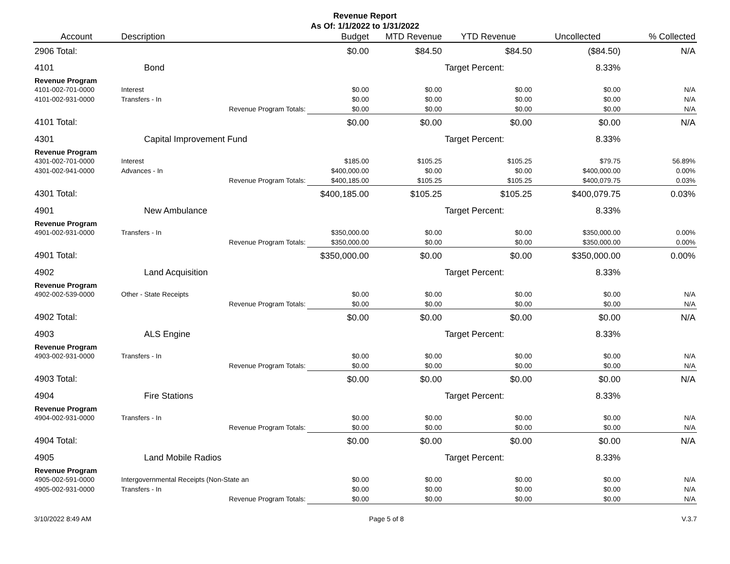Revenue Report
As Of: 1/1/2022 to 1/31/2022
| Account | Description | Budget | MTD Revenue | YTD Revenue | Uncollected | % Collected |
| --- | --- | --- | --- | --- | --- | --- |
| 2906 Total: | | $0.00 | $84.50 | $84.50 | ($84.50) | N/A |
| 4101 | Bond | | | Target Percent: | 8.33% | |
| Revenue Program | | | | | | |
| 4101-002-701-0000 | Interest | $0.00 | $0.00 | $0.00 | $0.00 | N/A |
| 4101-002-931-0000 | Transfers - In | $0.00 | $0.00 | $0.00 | $0.00 | N/A |
| | Revenue Program Totals: | $0.00 | $0.00 | $0.00 | $0.00 | N/A |
| 4101 Total: | | $0.00 | $0.00 | $0.00 | $0.00 | N/A |
| 4301 | Capital Improvement Fund | | | Target Percent: | 8.33% | |
| Revenue Program | | | | | | |
| 4301-002-701-0000 | Interest | $185.00 | $105.25 | $105.25 | $79.75 | 56.89% |
| 4301-002-941-0000 | Advances - In | $400,000.00 | $0.00 | $0.00 | $400,000.00 | 0.00% |
| | Revenue Program Totals: | $400,185.00 | $105.25 | $105.25 | $400,079.75 | 0.03% |
| 4301 Total: | | $400,185.00 | $105.25 | $105.25 | $400,079.75 | 0.03% |
| 4901 | New Ambulance | | | Target Percent: | 8.33% | |
| Revenue Program | | | | | | |
| 4901-002-931-0000 | Transfers - In | $350,000.00 | $0.00 | $0.00 | $350,000.00 | 0.00% |
| | Revenue Program Totals: | $350,000.00 | $0.00 | $0.00 | $350,000.00 | 0.00% |
| 4901 Total: | | $350,000.00 | $0.00 | $0.00 | $350,000.00 | 0.00% |
| 4902 | Land Acquisition | | | Target Percent: | 8.33% | |
| Revenue Program | | | | | | |
| 4902-002-539-0000 | Other - State Receipts | $0.00 | $0.00 | $0.00 | $0.00 | N/A |
| | Revenue Program Totals: | $0.00 | $0.00 | $0.00 | $0.00 | N/A |
| 4902 Total: | | $0.00 | $0.00 | $0.00 | $0.00 | N/A |
| 4903 | ALS Engine | | | Target Percent: | 8.33% | |
| Revenue Program | | | | | | |
| 4903-002-931-0000 | Transfers - In | $0.00 | $0.00 | $0.00 | $0.00 | N/A |
| | Revenue Program Totals: | $0.00 | $0.00 | $0.00 | $0.00 | N/A |
| 4903 Total: | | $0.00 | $0.00 | $0.00 | $0.00 | N/A |
| 4904 | Fire Stations | | | Target Percent: | 8.33% | |
| Revenue Program | | | | | | |
| 4904-002-931-0000 | Transfers - In | $0.00 | $0.00 | $0.00 | $0.00 | N/A |
| | Revenue Program Totals: | $0.00 | $0.00 | $0.00 | $0.00 | N/A |
| 4904 Total: | | $0.00 | $0.00 | $0.00 | $0.00 | N/A |
| 4905 | Land Mobile Radios | | | Target Percent: | 8.33% | |
| Revenue Program | | | | | | |
| 4905-002-591-0000 | Intergovernmental Receipts (Non-State an | $0.00 | $0.00 | $0.00 | $0.00 | N/A |
| 4905-002-931-0000 | Transfers - In | $0.00 | $0.00 | $0.00 | $0.00 | N/A |
| | Revenue Program Totals: | $0.00 | $0.00 | $0.00 | $0.00 | N/A |
3/10/2022 8:49 AM Page 5 of 8 V.3.7